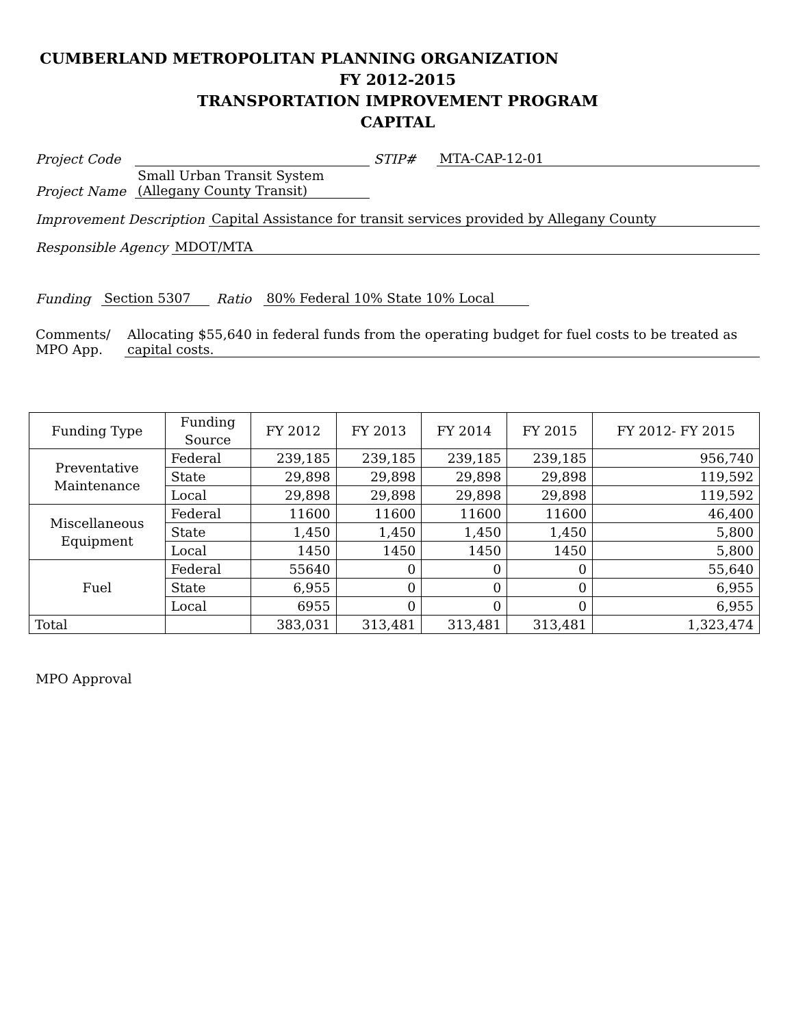CUMBERLAND METROPOLITAN PLANNING ORGANIZATION
FY 2012-2015
TRANSPORTATION IMPROVEMENT PROGRAM
CAPITAL
Project Code STIP# MTA-CAP-12-01
Project Name Small Urban Transit System
(Allegany County Transit)
Improvement Description Capital Assistance for transit services provided by Allegany County
Responsible Agency MDOT/MTA
Funding Section 5307 Ratio 80% Federal 10% State 10% Local
Comments/
MPO App. Allocating $55,640 in federal funds from the operating budget for fuel costs to be treated as capital costs.
| Funding Type | Funding Source | FY 2012 | FY 2013 | FY 2014 | FY 2015 | FY 2012- FY 2015 |
| --- | --- | --- | --- | --- | --- | --- |
| Preventative Maintenance | Federal | 239,185 | 239,185 | 239,185 | 239,185 | 956,740 |
| | State | 29,898 | 29,898 | 29,898 | 29,898 | 119,592 |
| | Local | 29,898 | 29,898 | 29,898 | 29,898 | 119,592 |
| Miscellaneous Equipment | Federal | 11600 | 11600 | 11600 | 11600 | 46,400 |
| | State | 1,450 | 1,450 | 1,450 | 1,450 | 5,800 |
| | Local | 1450 | 1450 | 1450 | 1450 | 5,800 |
| Fuel | Federal | 55640 | 0 | 0 | 0 | 55,640 |
| | State | 6,955 | 0 | 0 | 0 | 6,955 |
| | Local | 6955 | 0 | 0 | 0 | 6,955 |
| Total | | 383,031 | 313,481 | 313,481 | 313,481 | 1,323,474 |
MPO Approval